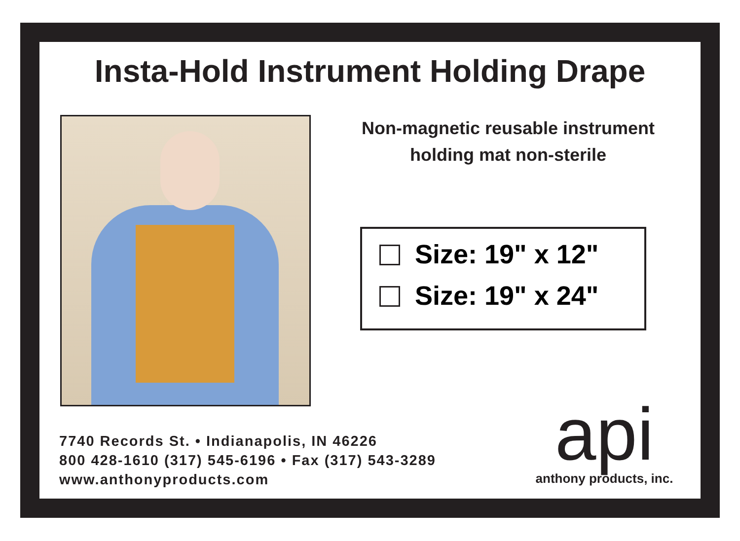Insta-Hold Instrument Holding Drape
Non-magnetic reusable instrument
holding mat non-sterile
Size: 19" x 12"
Size: 19" x 24"
7740 Records St. • Indianapolis, IN 46226
800 428-1610 (317) 545-6196 • Fax (317) 543-3289
www.anthonyproducts.com
api
anthony products, inc.